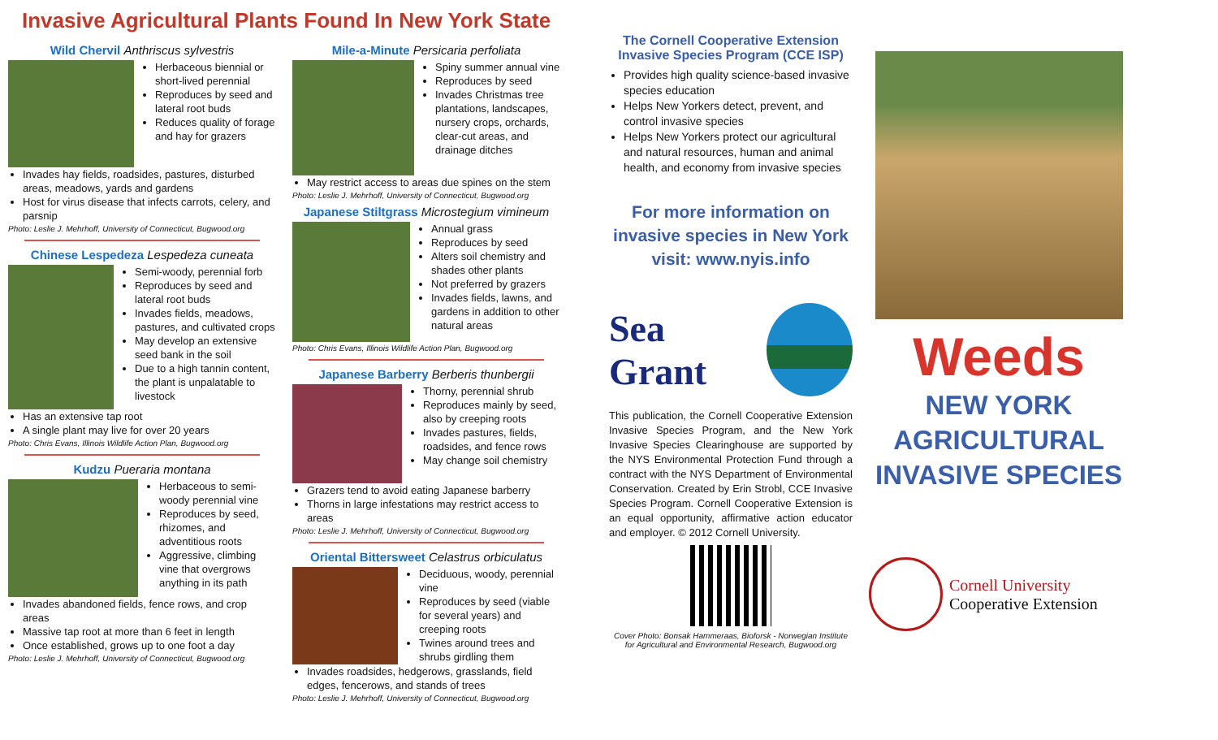Invasive Agricultural Plants Found In New York State
Wild Chervil Anthriscus sylvestris
Herbaceous biennial or short-lived perennial
Reproduces by seed and lateral root buds
Reduces quality of forage and hay for grazers
Invades hay fields, roadsides, pastures, disturbed areas, meadows, yards and gardens
Host for virus disease that infects carrots, celery, and parsnip
Photo: Leslie J. Mehrhoff, University of Connecticut, Bugwood.org
Chinese Lespedeza Lespedeza cuneata
Semi-woody, perennial forb
Reproduces by seed and lateral root buds
Invades fields, meadows, pastures, and cultivated crops
May develop an extensive seed bank in the soil
Due to a high tannin content, the plant is unpalatable to livestock
Has an extensive tap root
A single plant may live for over 20 years
Photo: Chris Evans, Illinois Wildlife Action Plan, Bugwood.org
Kudzu Pueraria montana
Herbaceous to semi-woody perennial vine
Reproduces by seed, rhizomes, and adventitious roots
Aggressive, climbing vine that overgrows anything in its path
Invades abandoned fields, fence rows, and crop areas
Massive tap root at more than 6 feet in length
Once established, grows up to one foot a day
Photo: Leslie J. Mehrhoff, University of Connecticut, Bugwood.org
Mile-a-Minute Persicaria perfoliata
Spiny summer annual vine
Reproduces by seed
Invades Christmas tree plantations, landscapes, nursery crops, orchards, clear-cut areas, and drainage ditches
May restrict access to areas due spines on the stem
Photo: Leslie J. Mehrhoff, University of Connecticut, Bugwood.org
Japanese Stiltgrass Microstegium vimineum
Annual grass
Reproduces by seed
Alters soil chemistry and shades other plants
Not preferred by grazers
Invades fields, lawns, and gardens in addition to other natural areas
Photo: Chris Evans, Illinois Wildlife Action Plan, Bugwood.org
Japanese Barberry Berberis thunbergii
Thorny, perennial shrub
Reproduces mainly by seed, also by creeping roots
Invades pastures, fields, roadsides, and fence rows
May change soil chemistry
Grazers tend to avoid eating Japanese barberry
Thorns in large infestations may restrict access to areas
Photo: Leslie J. Mehrhoff, University of Connecticut, Bugwood.org
Oriental Bittersweet Celastrus orbiculatus
Deciduous, woody, perennial vine
Reproduces by seed (viable for several years) and creeping roots
Twines around trees and shrubs girdling them
Invades roadsides, hedgerows, grasslands, field edges, fencerows, and stands of trees
Photo: Leslie J. Mehrhoff, University of Connecticut, Bugwood.org
The Cornell Cooperative Extension Invasive Species Program (CCE ISP)
Provides high quality science-based invasive species education
Helps New Yorkers detect, prevent, and control invasive species
Helps New Yorkers protect our agricultural and natural resources, human and animal health, and economy from invasive species
For more information on invasive species in New York visit: www.nyis.info
Sea Grant
This publication, the Cornell Cooperative Extension Invasive Species Program, and the New York Invasive Species Clearinghouse are supported by the NYS Environmental Protection Fund through a contract with the NYS Department of Environmental Conservation. Created by Erin Strobl, CCE Invasive Species Program. Cornell Cooperative Extension is an equal opportunity, affirmative action educator and employer. © 2012 Cornell University.
Cover Photo: Bonsak Hammeraas, Bioforsk - Norwegian Institute for Agricultural and Environmental Research, Bugwood.org
Weeds
NEW YORK AGRICULTURAL INVASIVE SPECIES
Cornell University
Cooperative Extension